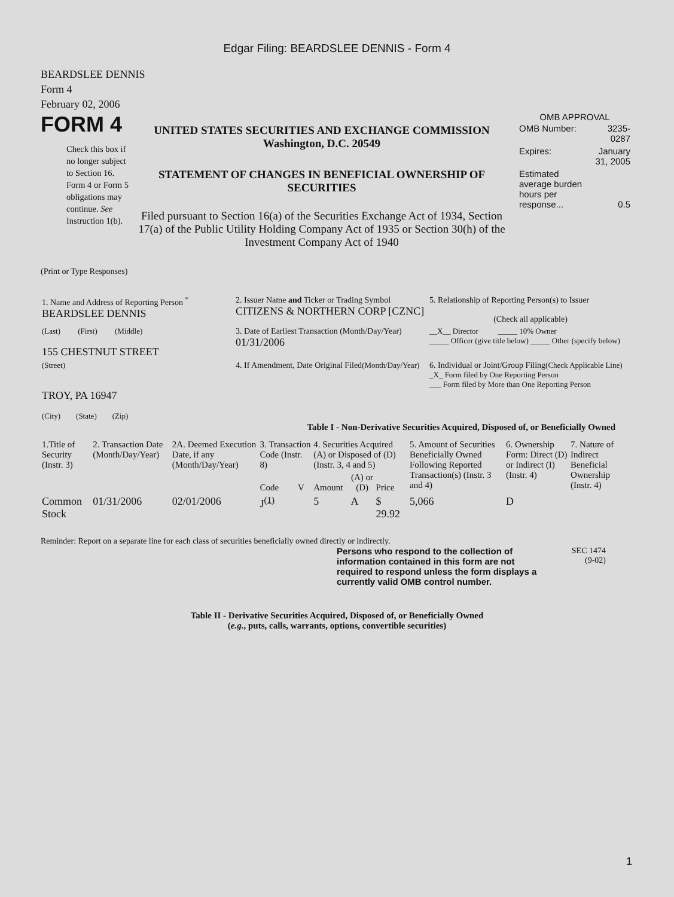Edgar Filing: BEARDSLEE DENNIS - Form 4
BEARDSLEE DENNIS
Form 4
February 02, 2006
FORM 4
Check this box if no longer subject to Section 16. Form 4 or Form 5 obligations may continue. See Instruction 1(b).
UNITED STATES SECURITIES AND EXCHANGE COMMISSION
Washington, D.C. 20549
STATEMENT OF CHANGES IN BENEFICIAL OWNERSHIP OF SECURITIES
Filed pursuant to Section 16(a) of the Securities Exchange Act of 1934, Section 17(a) of the Public Utility Holding Company Act of 1935 or Section 30(h) of the Investment Company Act of 1940
OMB APPROVAL
| OMB Number: | 3235-0287 |
| Expires: | January 31, 2005 |
| Estimated average burden hours per response... | 0.5 |
(Print or Type Responses)
| 1. Name and Address of Reporting Person <sup>*</sup> BEARDSLEE DENNIS | 2. Issuer Name and Ticker or Trading Symbol CITIZENS & NORTHERN CORP [CZNC] | 5. Relationship of Reporting Person(s) to Issuer (Check all applicable) |
| (Last) (First) (Middle) 155 CHESTNUT STREET | 3. Date of Earliest Transaction (Month/Day/Year) 01/31/2006 | __X__ Director _____ 10% Owner _____ Officer (give title below) _____ Other (specify below) |
| (Street) TROY, PA 16947 (City) (State) (Zip) | 4. If Amendment, Date Original Filed (Month/Day/Year) | 6. Individual or Joint/Group Filing (Check Applicable Line) _X_ Form filed by One Reporting Person ___ Form filed by More than One Reporting Person |
Table I - Non-Derivative Securities Acquired, Disposed of, or Beneficially Owned
| 1.Title of Security (Instr. 3) | 2. Transaction Date (Month/Day/Year) | 2A. Deemed Execution Date, if any (Month/Day/Year) | 3. Transaction Code (Instr. 8) | | 4. Securities Acquired (A) or Disposed of (D) (Instr. 3, 4 and 5) | | | 5. Amount of Securities Beneficially Owned Following Reported Transaction(s) (Instr. 3 and 4) | 6. Ownership Form: Direct (D) or Indirect (I) (Instr. 4) | 7. Nature of Indirect Beneficial Ownership (Instr. 4) |
| --- | --- | --- | --- | --- | --- | --- | --- | --- | --- | --- |
| | | | Code | V | Amount | (A) or (D) | Price | | | |
| Common Stock | 01/31/2006 | 02/01/2006 | J<sup>(1)</sup> | | 5 | A | $ 29.92 | 5,066 | D | |
Reminder: Report on a separate line for each class of securities beneficially owned directly or indirectly.
Persons who respond to the collection of information contained in this form are not required to respond unless the form displays a currently valid OMB control number.
SEC 1474
(9-02)
Table II - Derivative Securities Acquired, Disposed of, or Beneficially Owned
(e.g., puts, calls, warrants, options, convertible securities)
1